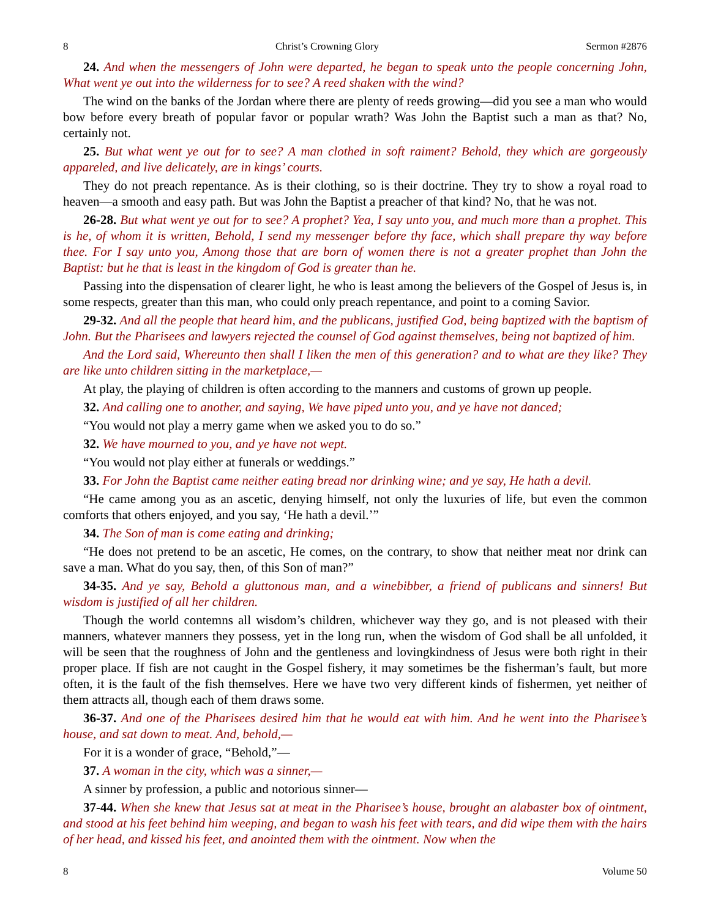8 Christ’s Crowning Glory Sermon #2876
24. And when the messengers of John were departed, he began to speak unto the people concerning John, What went ye out into the wilderness for to see? A reed shaken with the wind?
The wind on the banks of the Jordan where there are plenty of reeds growing—did you see a man who would bow before every breath of popular favor or popular wrath? Was John the Baptist such a man as that? No, certainly not.
25. But what went ye out for to see? A man clothed in soft raiment? Behold, they which are gorgeously appareled, and live delicately, are in kings’ courts.
They do not preach repentance. As is their clothing, so is their doctrine. They try to show a royal road to heaven—a smooth and easy path. But was John the Baptist a preacher of that kind? No, that he was not.
26-28. But what went ye out for to see? A prophet? Yea, I say unto you, and much more than a prophet. This is he, of whom it is written, Behold, I send my messenger before thy face, which shall prepare thy way before thee. For I say unto you, Among those that are born of women there is not a greater prophet than John the Baptist: but he that is least in the kingdom of God is greater than he.
Passing into the dispensation of clearer light, he who is least among the believers of the Gospel of Jesus is, in some respects, greater than this man, who could only preach repentance, and point to a coming Savior.
29-32. And all the people that heard him, and the publicans, justified God, being baptized with the baptism of John. But the Pharisees and lawyers rejected the counsel of God against themselves, being not baptized of him.
And the Lord said, Whereunto then shall I liken the men of this generation? and to what are they like? They are like unto children sitting in the marketplace,—
At play, the playing of children is often according to the manners and customs of grown up people.
32. And calling one to another, and saying, We have piped unto you, and ye have not danced;
“You would not play a merry game when we asked you to do so.”
32. We have mourned to you, and ye have not wept.
“You would not play either at funerals or weddings.”
33. For John the Baptist came neither eating bread nor drinking wine; and ye say, He hath a devil.
“He came among you as an ascetic, denying himself, not only the luxuries of life, but even the common comforts that others enjoyed, and you say, ‘He hath a devil.’”
34. The Son of man is come eating and drinking;
“He does not pretend to be an ascetic, He comes, on the contrary, to show that neither meat nor drink can save a man. What do you say, then, of this Son of man?”
34-35. And ye say, Behold a gluttonous man, and a winebibber, a friend of publicans and sinners! But wisdom is justified of all her children.
Though the world contemns all wisdom’s children, whichever way they go, and is not pleased with their manners, whatever manners they possess, yet in the long run, when the wisdom of God shall be all unfolded, it will be seen that the roughness of John and the gentleness and lovingkindness of Jesus were both right in their proper place. If fish are not caught in the Gospel fishery, it may sometimes be the fisherman’s fault, but more often, it is the fault of the fish themselves. Here we have two very different kinds of fishermen, yet neither of them attracts all, though each of them draws some.
36-37. And one of the Pharisees desired him that he would eat with him. And he went into the Pharisee’s house, and sat down to meat. And, behold,—
For it is a wonder of grace, “Behold,”—
37. A woman in the city, which was a sinner,—
A sinner by profession, a public and notorious sinner—
37-44. When she knew that Jesus sat at meat in the Pharisee’s house, brought an alabaster box of ointment, and stood at his feet behind him weeping, and began to wash his feet with tears, and did wipe them with the hairs of her head, and kissed his feet, and anointed them with the ointment. Now when the
8 Volume 50